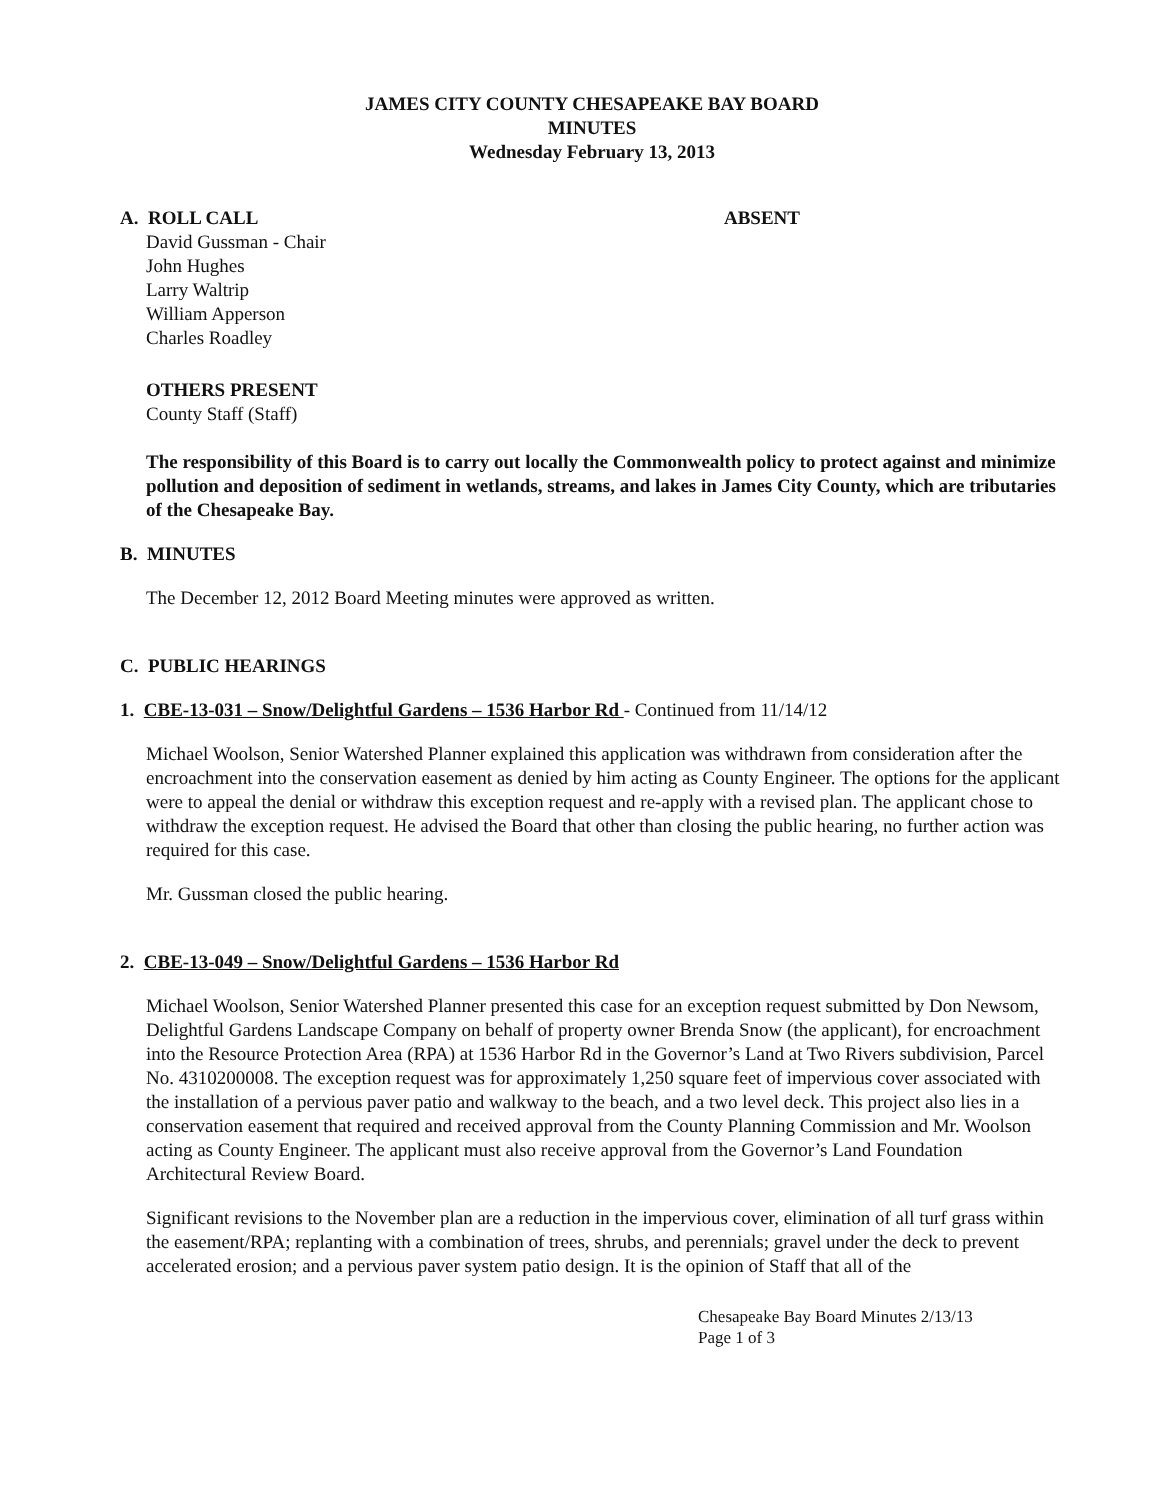JAMES CITY COUNTY CHESAPEAKE BAY BOARD
MINUTES
Wednesday February 13, 2013
A. ROLL CALL ABSENT
David Gussman - Chair
John Hughes
Larry Waltrip
William Apperson
Charles Roadley
OTHERS PRESENT
County Staff (Staff)
The responsibility of this Board is to carry out locally the Commonwealth policy to protect against and minimize pollution and deposition of sediment in wetlands, streams, and lakes in James City County, which are tributaries of the Chesapeake Bay.
B. MINUTES
The December 12, 2012 Board Meeting minutes were approved as written.
C. PUBLIC HEARINGS
1. CBE-13-031 – Snow/Delightful Gardens – 1536 Harbor Rd - Continued from 11/14/12
Michael Woolson, Senior Watershed Planner explained this application was withdrawn from consideration after the encroachment into the conservation easement as denied by him acting as County Engineer. The options for the applicant were to appeal the denial or withdraw this exception request and re-apply with a revised plan. The applicant chose to withdraw the exception request. He advised the Board that other than closing the public hearing, no further action was required for this case.
Mr. Gussman closed the public hearing.
2. CBE-13-049 – Snow/Delightful Gardens – 1536 Harbor Rd
Michael Woolson, Senior Watershed Planner presented this case for an exception request submitted by Don Newsom, Delightful Gardens Landscape Company on behalf of property owner Brenda Snow (the applicant), for encroachment into the Resource Protection Area (RPA) at 1536 Harbor Rd in the Governor’s Land at Two Rivers subdivision, Parcel No. 4310200008. The exception request was for approximately 1,250 square feet of impervious cover associated with the installation of a pervious paver patio and walkway to the beach, and a two level deck. This project also lies in a conservation easement that required and received approval from the County Planning Commission and Mr. Woolson acting as County Engineer. The applicant must also receive approval from the Governor’s Land Foundation Architectural Review Board.
Significant revisions to the November plan are a reduction in the impervious cover, elimination of all turf grass within the easement/RPA; replanting with a combination of trees, shrubs, and perennials; gravel under the deck to prevent accelerated erosion; and a pervious paver system patio design. It is the opinion of Staff that all of the
Chesapeake Bay Board Minutes 2/13/13
Page 1 of 3